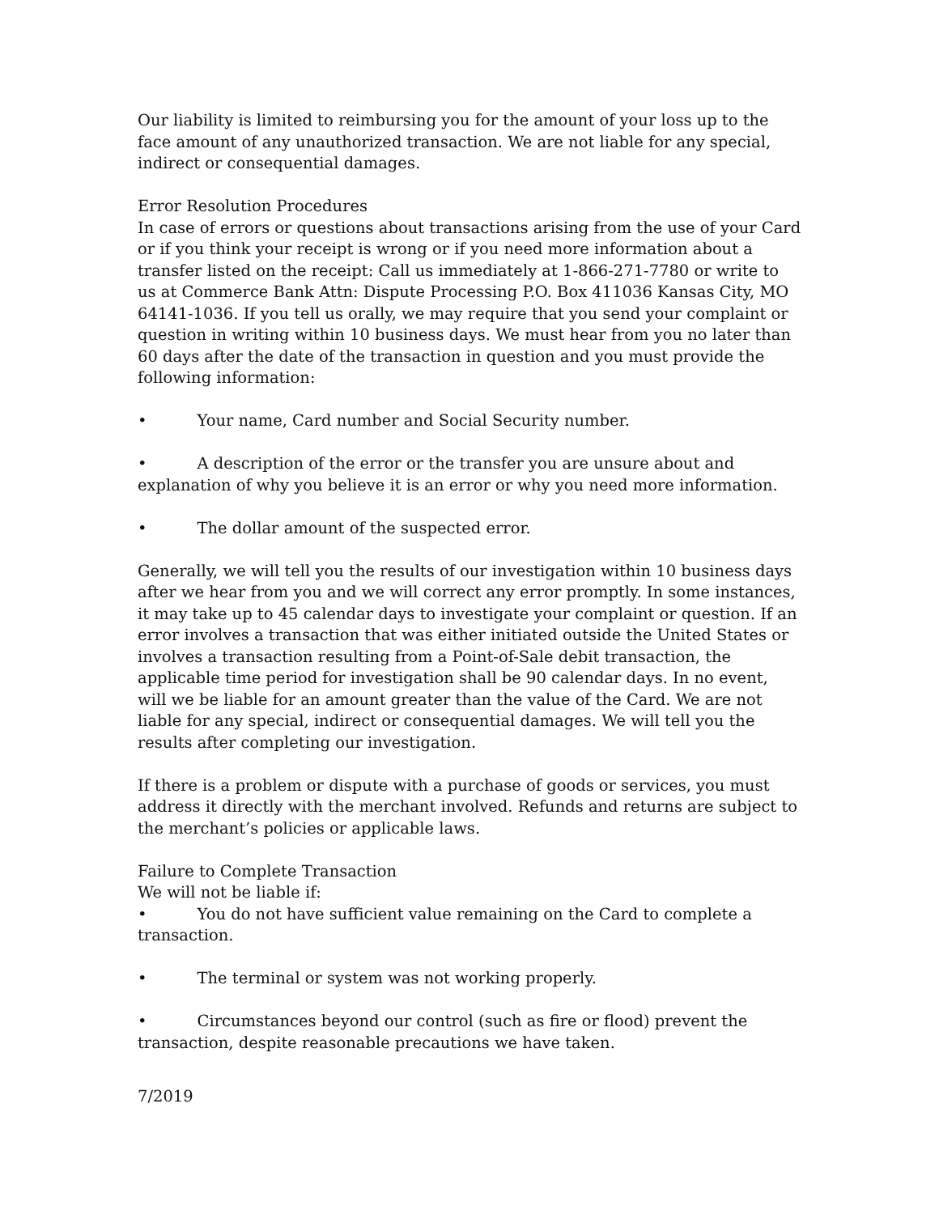Our liability is limited to reimbursing you for the amount of your loss up to the face amount of any unauthorized transaction. We are not liable for any special, indirect or consequential damages.
Error Resolution Procedures
In case of errors or questions about transactions arising from the use of your Card or if you think your receipt is wrong or if you need more information about a transfer listed on the receipt: Call us immediately at 1-866-271-7780 or write to us at Commerce Bank Attn: Dispute Processing P.O. Box 411036 Kansas City, MO 64141-1036. If you tell us orally, we may require that you send your complaint or question in writing within 10 business days. We must hear from you no later than 60 days after the date of the transaction in question and you must provide the following information:
• Your name, Card number and Social Security number.
• A description of the error or the transfer you are unsure about and explanation of why you believe it is an error or why you need more information.
• The dollar amount of the suspected error.
Generally, we will tell you the results of our investigation within 10 business days after we hear from you and we will correct any error promptly. In some instances, it may take up to 45 calendar days to investigate your complaint or question. If an error involves a transaction that was either initiated outside the United States or involves a transaction resulting from a Point-of-Sale debit transaction, the applicable time period for investigation shall be 90 calendar days. In no event, will we be liable for an amount greater than the value of the Card. We are not liable for any special, indirect or consequential damages. We will tell you the results after completing our investigation.
If there is a problem or dispute with a purchase of goods or services, you must address it directly with the merchant involved. Refunds and returns are subject to the merchant’s policies or applicable laws.
Failure to Complete Transaction
We will not be liable if:
• You do not have sufficient value remaining on the Card to complete a transaction.
• The terminal or system was not working properly.
• Circumstances beyond our control (such as fire or flood) prevent the transaction, despite reasonable precautions we have taken.
7/2019